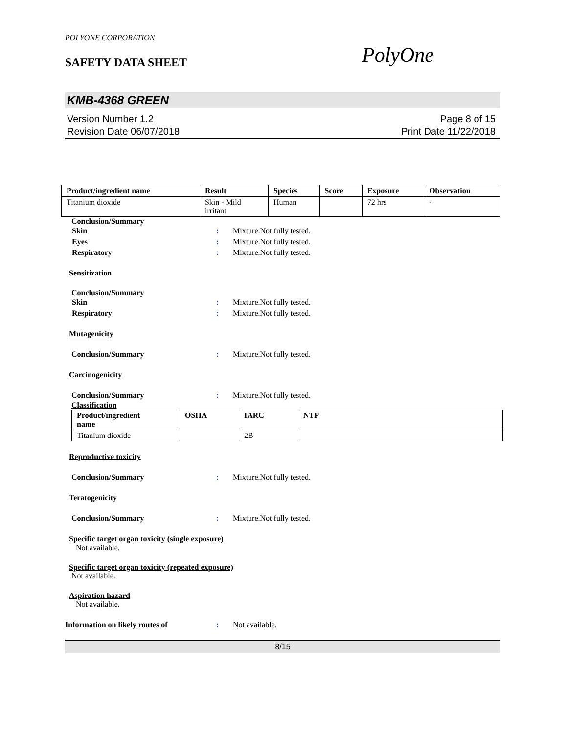POLYONE CORPORATION
SAFETY DATA SHEET
PolyOne
KMB-4368 GREEN
Version Number 1.2
Revision Date 06/07/2018
Page 8 of 15
Print Date 11/22/2018
| Product/ingredient name | Result | Species | Score | Exposure | Observation |
| --- | --- | --- | --- | --- | --- |
| Titanium dioxide | Skin - Mild irritant | Human | | 72 hrs | - |
Conclusion/Summary
Skin: Mixture.Not fully tested.
Eyes: Mixture.Not fully tested.
Respiratory: Mixture.Not fully tested.
Sensitization
Conclusion/Summary
Skin: Mixture.Not fully tested.
Respiratory: Mixture.Not fully tested.
Mutagenicity
Conclusion/Summary: Mixture.Not fully tested.
Carcinogenicity
Conclusion/Summary: Mixture.Not fully tested.
Classification
| Product/ingredient name | OSHA | IARC | NTP |
| --- | --- | --- | --- |
| Titanium dioxide | | 2B | |
Reproductive toxicity
Conclusion/Summary: Mixture.Not fully tested.
Teratogenicity
Conclusion/Summary: Mixture.Not fully tested.
Specific target organ toxicity (single exposure)
Not available.
Specific target organ toxicity (repeated exposure)
Not available.
Aspiration hazard
Not available.
Information on likely routes of: Not available.
8/15